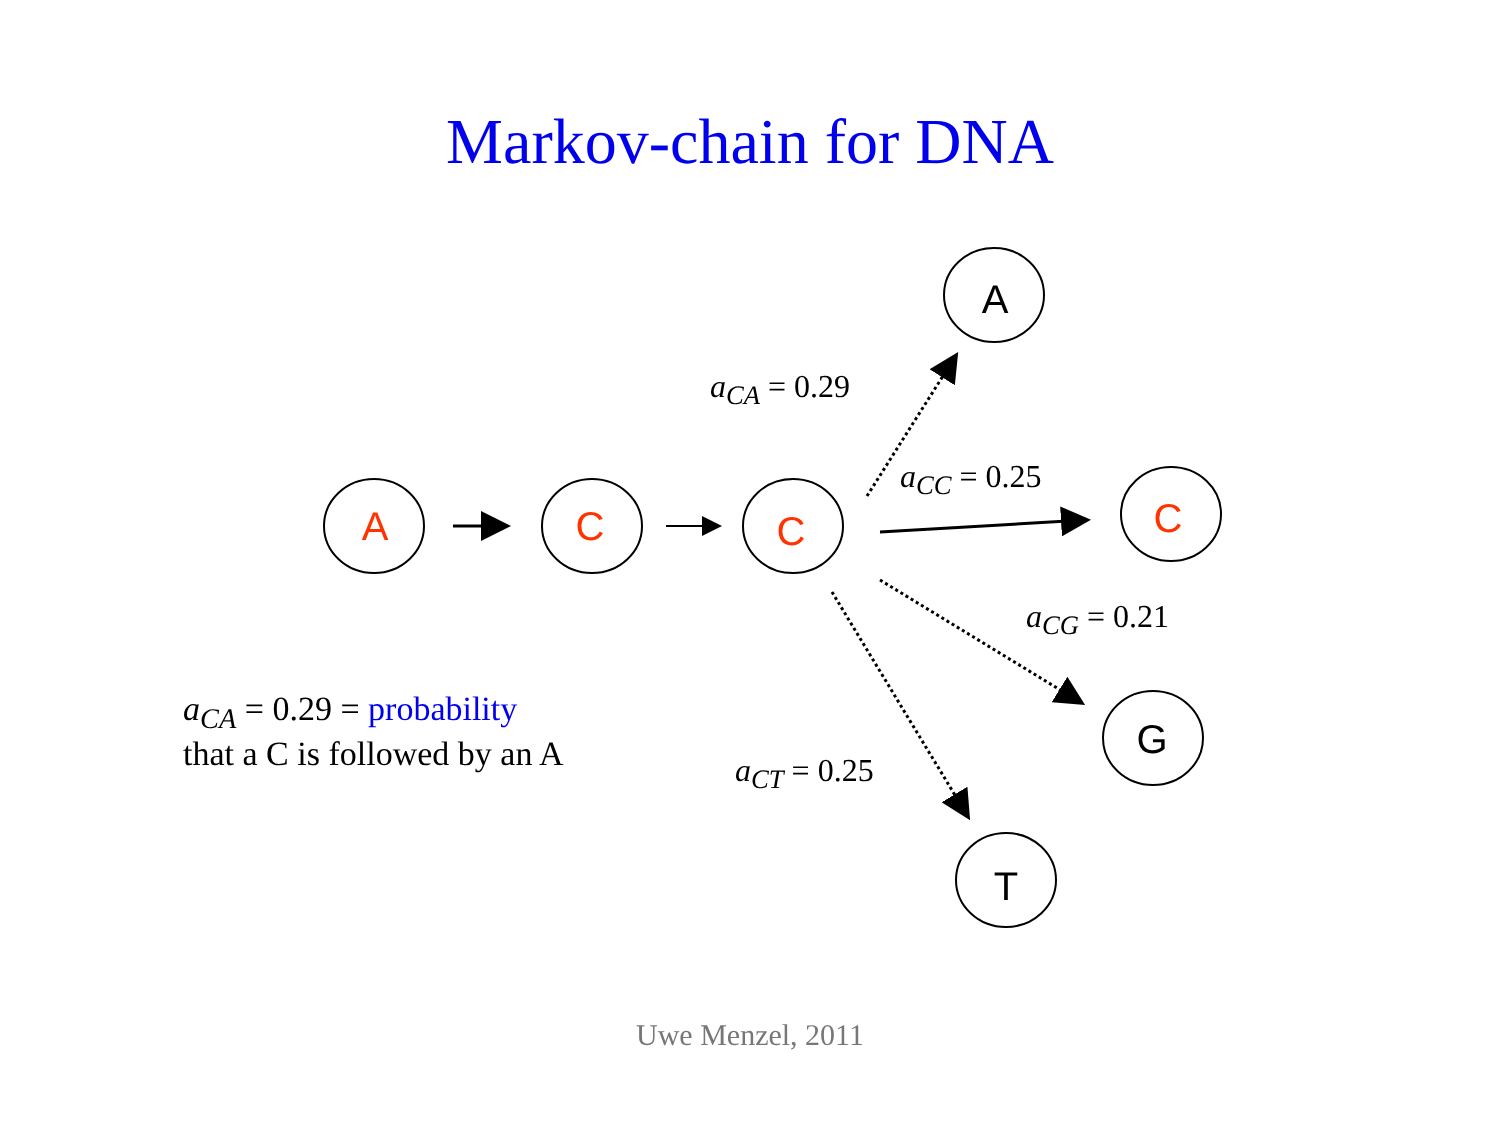Markov-chain for DNA
A
C
C
A
C
G
T
a<sub>CA</sub> = 0.29
a<sub>CC</sub> = 0.25
a<sub>CG</sub> = 0.21
a<sub>CT</sub> = 0.25
a<sub>CA</sub> = 0.29 = probability
that a C is followed by an A
Uwe Menzel, 2011